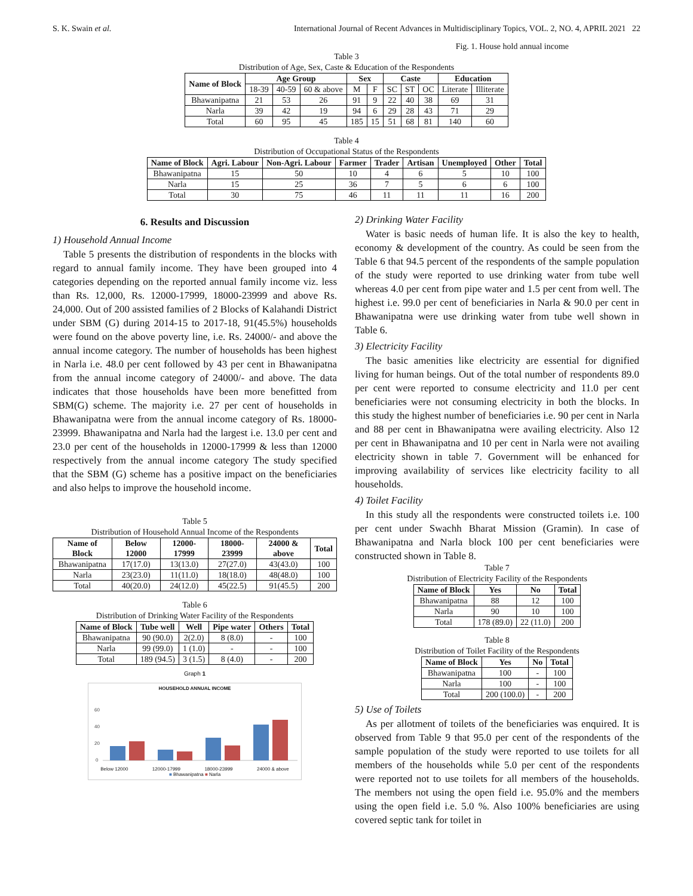S. K. Swain et al. International Journal of Recent Advances in Multidisciplinary Topics, VOL. 2, NO. 4, APRIL 2021 22
Fig. 1. House hold annual income
Table 3
Distribution of Age, Sex, Caste & Education of the Respondents
| Name of Block | Age Group | | | Sex | | Caste | | | Education | |
| --- | --- | --- | --- | --- | --- | --- | --- | --- | --- | --- |
| | 18-39 | 40-59 | 60 & above | M | F | SC | ST | OC | Literate | Illiterate |
| Bhawanipatna | 21 | 53 | 26 | 91 | 9 | 22 | 40 | 38 | 69 | 31 |
| Narla | 39 | 42 | 19 | 94 | 6 | 29 | 28 | 43 | 71 | 29 |
| Total | 60 | 95 | 45 | 185 | 15 | 51 | 68 | 81 | 140 | 60 |
Table 4
Distribution of Occupational Status of the Respondents
| Name of Block | Agri. Labour | Non-Agri. Labour | Farmer | Trader | Artisan | Unemployed | Other | Total |
| --- | --- | --- | --- | --- | --- | --- | --- | --- |
| Bhawanipatna | 15 | 50 | 10 | 4 | 6 | 5 | 10 | 100 |
| Narla | 15 | 25 | 36 | 7 | 5 | 6 | 6 | 100 |
| Total | 30 | 75 | 46 | 11 | 11 | 11 | 16 | 200 |
6. Results and Discussion
1) Household Annual Income
Table 5 presents the distribution of respondents in the blocks with regard to annual family income. They have been grouped into 4 categories depending on the reported annual family income viz. less than Rs. 12,000, Rs. 12000-17999, 18000-23999 and above Rs. 24,000. Out of 200 assisted families of 2 Blocks of Kalahandi District under SBM (G) during 2014-15 to 2017-18, 91(45.5%) households were found on the above poverty line, i.e. Rs. 24000/- and above the annual income category. The number of households has been highest in Narla i.e. 48.0 per cent followed by 43 per cent in Bhawanipatna from the annual income category of 24000/- and above. The data indicates that those households have been more benefitted from SBM(G) scheme. The majority i.e. 27 per cent of households in Bhawanipatna were from the annual income category of Rs. 18000-23999. Bhawanipatna and Narla had the largest i.e. 13.0 per cent and 23.0 per cent of the households in 12000-17999 & less than 12000 respectively from the annual income category The study specified that the SBM (G) scheme has a positive impact on the beneficiaries and also helps to improve the household income.
Table 5
Distribution of Household Annual Income of the Respondents
| Name of Block | Below 12000 | 12000-17999 | 18000-23999 | 24000 & above | Total |
| --- | --- | --- | --- | --- | --- |
| Bhawanipatna | 17(17.0) | 13(13.0) | 27(27.0) | 43(43.0) | 100 |
| Narla | 23(23.0) | 11(11.0) | 18(18.0) | 48(48.0) | 100 |
| Total | 40(20.0) | 24(12.0) | 45(22.5) | 91(45.5) | 200 |
Table 6
Distribution of Drinking Water Facility of the Respondents
| Name of Block | Tube well | Well | Pipe water | Others | Total |
| --- | --- | --- | --- | --- | --- |
| Bhawanipatna | 90 (90.0) | 2(2.0) | 8 (8.0) | - | 100 |
| Narla | 99 (99.0) | 1 (1.0) | - | - | 100 |
| Total | 189 (94.5) | 3 (1.5) | 8 (4.0) | - | 200 |
Graph 1
HOUSEHOLD ANNUAL INCOME
60
40
20
0
Below 12000 12000-17999 18000-23999 24000 & above
■ Bhawanipatna ■ Narla
2) Drinking Water Facility
Water is basic needs of human life. It is also the key to health, economy & development of the country. As could be seen from the Table 6 that 94.5 percent of the respondents of the sample population of the study were reported to use drinking water from tube well whereas 4.0 per cent from pipe water and 1.5 per cent from well. The highest i.e. 99.0 per cent of beneficiaries in Narla & 90.0 per cent in Bhawanipatna were use drinking water from tube well shown in Table 6.
3) Electricity Facility
The basic amenities like electricity are essential for dignified living for human beings. Out of the total number of respondents 89.0 per cent were reported to consume electricity and 11.0 per cent beneficiaries were not consuming electricity in both the blocks. In this study the highest number of beneficiaries i.e. 90 per cent in Narla and 88 per cent in Bhawanipatna were availing electricity. Also 12 per cent in Bhawanipatna and 10 per cent in Narla were not availing electricity shown in table 7. Government will be enhanced for improving availability of services like electricity facility to all households.
4) Toilet Facility
In this study all the respondents were constructed toilets i.e. 100 per cent under Swachh Bharat Mission (Gramin). In case of Bhawanipatna and Narla block 100 per cent beneficiaries were constructed shown in Table 8.
Table 7
Distribution of Electricity Facility of the Respondents
| Name of Block | Yes | No | Total |
| --- | --- | --- | --- |
| Bhawanipatna | 88 | 12 | 100 |
| Narla | 90 | 10 | 100 |
| Total | 178 (89.0) | 22 (11.0) | 200 |
Table 8
Distribution of Toilet Facility of the Respondents
| Name of Block | Yes | No | Total |
| --- | --- | --- | --- |
| Bhawanipatna | 100 | - | 100 |
| Narla | 100 | - | 100 |
| Total | 200 (100.0) | - | 200 |
5) Use of Toilets
As per allotment of toilets of the beneficiaries was enquired. It is observed from Table 9 that 95.0 per cent of the respondents of the sample population of the study were reported to use toilets for all members of the households while 5.0 per cent of the respondents were reported not to use toilets for all members of the households. The members not using the open field i.e. 95.0% and the members using the open field i.e. 5.0 %. Also 100% beneficiaries are using covered septic tank for toilet in